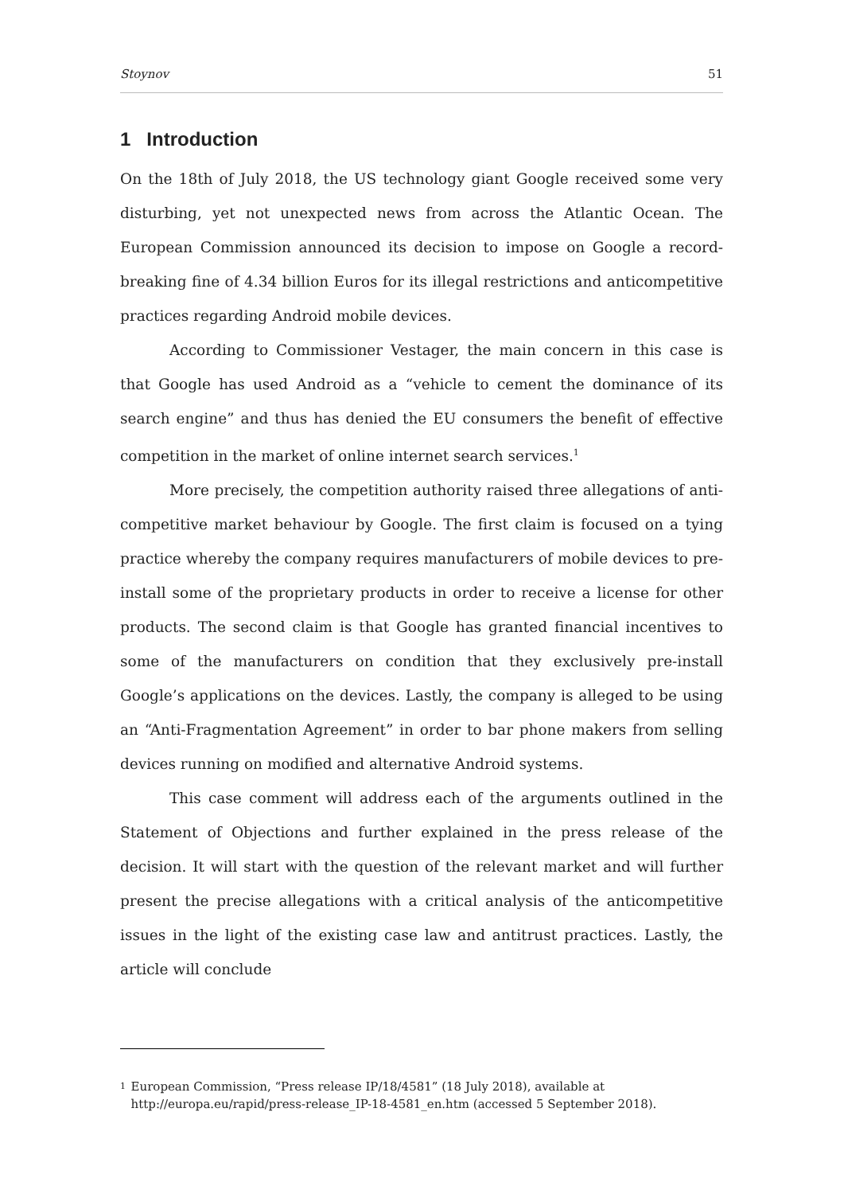Stoynov 51
1 Introduction
On the 18th of July 2018, the US technology giant Google received some very disturbing, yet not unexpected news from across the Atlantic Ocean. The European Commission announced its decision to impose on Google a record-breaking fine of 4.34 billion Euros for its illegal restrictions and anticompetitive practices regarding Android mobile devices.
According to Commissioner Vestager, the main concern in this case is that Google has used Android as a “vehicle to cement the dominance of its search engine” and thus has denied the EU consumers the benefit of effective competition in the market of online internet search services.<sup>1</sup>
More precisely, the competition authority raised three allegations of anti-competitive market behaviour by Google. The first claim is focused on a tying practice whereby the company requires manufacturers of mobile devices to pre-install some of the proprietary products in order to receive a license for other products. The second claim is that Google has granted financial incentives to some of the manufacturers on condition that they exclusively pre-install Google’s applications on the devices. Lastly, the company is alleged to be using an “Anti-Fragmentation Agreement” in order to bar phone makers from selling devices running on modified and alternative Android systems.
This case comment will address each of the arguments outlined in the Statement of Objections and further explained in the press release of the decision. It will start with the question of the relevant market and will further present the precise allegations with a critical analysis of the anticompetitive issues in the light of the existing case law and antitrust practices. Lastly, the article will conclude
1
European Commission, “Press release IP/18/4581” (18 July 2018), available at http://europa.eu/rapid/press-release_IP-18-4581_en.htm (accessed 5 September 2018).